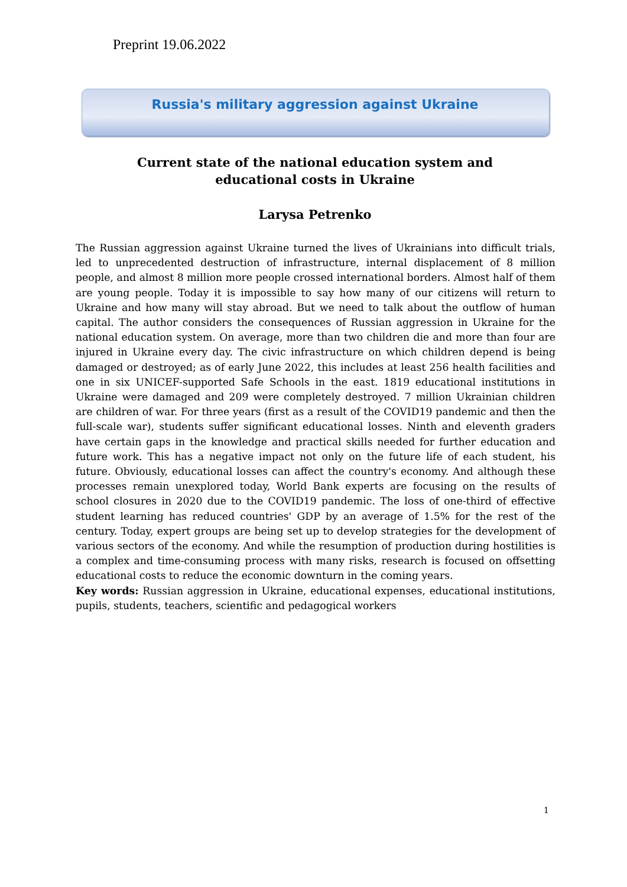Preprint 19.06.2022
Russia's military aggression against Ukraine
Current state of the national education system and
educational costs in Ukraine
Larysa Petrenko
The Russian aggression against Ukraine turned the lives of Ukrainians into difficult trials, led to unprecedented destruction of infrastructure, internal displacement of 8 million people, and almost 8 million more people crossed international borders. Almost half of them are young people. Today it is impossible to say how many of our citizens will return to Ukraine and how many will stay abroad. But we need to talk about the outflow of human capital. The author considers the consequences of Russian aggression in Ukraine for the national education system. On average, more than two children die and more than four are injured in Ukraine every day. The civic infrastructure on which children depend is being damaged or destroyed; as of early June 2022, this includes at least 256 health facilities and one in six UNICEF-supported Safe Schools in the east. 1819 educational institutions in Ukraine were damaged and 209 were completely destroyed. 7 million Ukrainian children are children of war. For three years (first as a result of the COVID19 pandemic and then the full-scale war), students suffer significant educational losses. Ninth and eleventh graders have certain gaps in the knowledge and practical skills needed for further education and future work. This has a negative impact not only on the future life of each student, his future. Obviously, educational losses can affect the country's economy. And although these processes remain unexplored today, World Bank experts are focusing on the results of school closures in 2020 due to the COVID19 pandemic. The loss of one-third of effective student learning has reduced countries' GDP by an average of 1.5% for the rest of the century. Today, expert groups are being set up to develop strategies for the development of various sectors of the economy. And while the resumption of production during hostilities is a complex and time-consuming process with many risks, research is focused on offsetting educational costs to reduce the economic downturn in the coming years.
Key words: Russian aggression in Ukraine, educational expenses, educational institutions, pupils, students, teachers, scientific and pedagogical workers
1